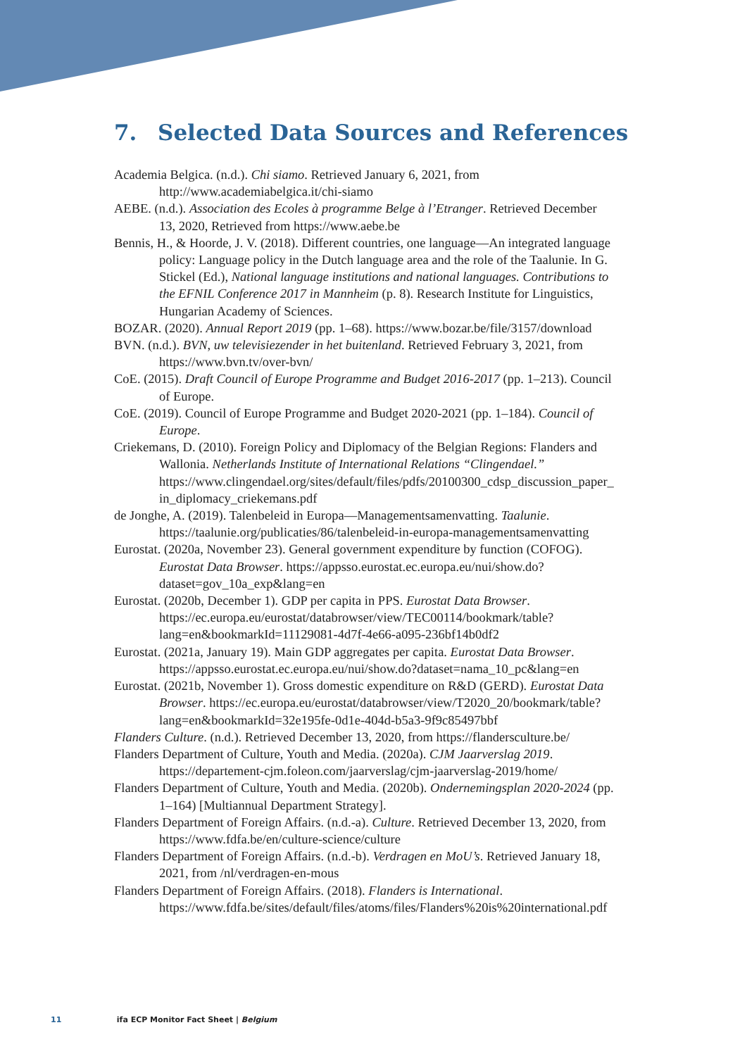7. Selected Data Sources and References
Academia Belgica. (n.d.). Chi siamo. Retrieved January 6, 2021, from http://www.academiabelgica.it/chi-siamo
AEBE. (n.d.). Association des Ecoles à programme Belge à l’Etranger. Retrieved December 13, 2020, Retrieved from https://www.aebe.be
Bennis, H., & Hoorde, J. V. (2018). Different countries, one language—An integrated language policy: Language policy in the Dutch language area and the role of the Taalunie. In G. Stickel (Ed.), National language institutions and national languages. Contributions to the EFNIL Conference 2017 in Mannheim (p. 8). Research Institute for Linguistics, Hungarian Academy of Sciences.
BOZAR. (2020). Annual Report 2019 (pp. 1–68). https://www.bozar.be/file/3157/download
BVN. (n.d.). BVN, uw televisiezender in het buitenland. Retrieved February 3, 2021, from https://www.bvn.tv/over-bvn/
CoE. (2015). Draft Council of Europe Programme and Budget 2016-2017 (pp. 1–213). Council of Europe.
CoE. (2019). Council of Europe Programme and Budget 2020-2021 (pp. 1–184). Council of Europe.
Criekemans, D. (2010). Foreign Policy and Diplomacy of the Belgian Regions: Flanders and Wallonia. Netherlands Institute of International Relations “Clingendael.” https://www.clingendael.org/sites/default/files/pdfs/20100300_cdsp_discussion_paper_in_diplomacy_criekemans.pdf
de Jonghe, A. (2019). Talenbeleid in Europa—Managementsamenvatting. Taalunie. https://taalunie.org/publicaties/86/talenbeleid-in-europa-managementsamenvatting
Eurostat. (2020a, November 23). General government expenditure by function (COFOG). Eurostat Data Browser. https://appsso.eurostat.ec.europa.eu/nui/show.do?dataset=gov_10a_exp&lang=en
Eurostat. (2020b, December 1). GDP per capita in PPS. Eurostat Data Browser. https://ec.europa.eu/eurostat/databrowser/view/TEC00114/bookmark/table?lang=en&bookmarkId=11129081-4d7f-4e66-a095-236bf14b0df2
Eurostat. (2021a, January 19). Main GDP aggregates per capita. Eurostat Data Browser. https://appsso.eurostat.ec.europa.eu/nui/show.do?dataset=nama_10_pc&lang=en
Eurostat. (2021b, November 1). Gross domestic expenditure on R&D (GERD). Eurostat Data Browser. https://ec.europa.eu/eurostat/databrowser/view/T2020_20/bookmark/table?lang=en&bookmarkId=32e195fe-0d1e-404d-b5a3-9f9c85497bbf
Flanders Culture. (n.d.). Retrieved December 13, 2020, from https://flandersculture.be/
Flanders Department of Culture, Youth and Media. (2020a). CJM Jaarverslag 2019. https://departement-cjm.foleon.com/jaarverslag/cjm-jaarverslag-2019/home/
Flanders Department of Culture, Youth and Media. (2020b). Ondernemingsplan 2020-2024 (pp. 1–164) [Multiannual Department Strategy].
Flanders Department of Foreign Affairs. (n.d.-a). Culture. Retrieved December 13, 2020, from https://www.fdfa.be/en/culture-science/culture
Flanders Department of Foreign Affairs. (n.d.-b). Verdragen en MoU’s. Retrieved January 18, 2021, from /nl/verdragen-en-mous
Flanders Department of Foreign Affairs. (2018). Flanders is International. https://www.fdfa.be/sites/default/files/atoms/files/Flanders%20is%20international.pdf
11 ifa ECP Monitor Fact Sheet | Belgium